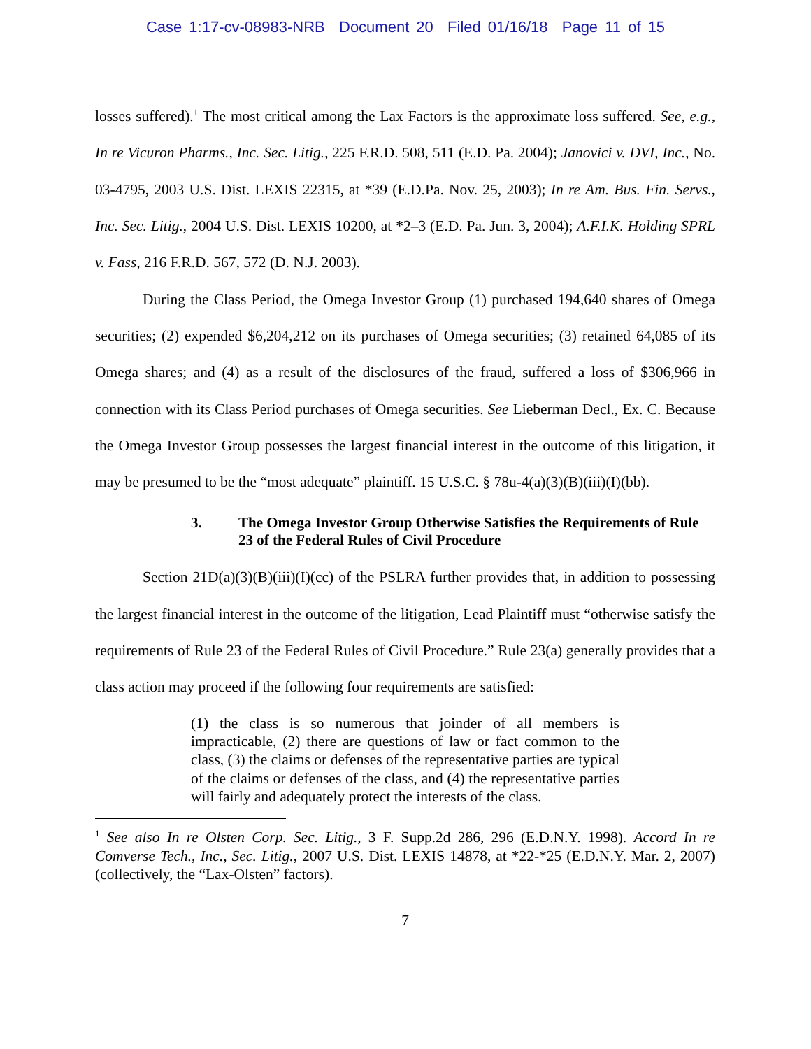Case 1:17-cv-08983-NRB Document 20 Filed 01/16/18 Page 11 of 15
losses suffered).<sup>1</sup> The most critical among the Lax Factors is the approximate loss suffered. See, e.g., In re Vicuron Pharms., Inc. Sec. Litig., 225 F.R.D. 508, 511 (E.D. Pa. 2004); Janovici v. DVI, Inc., No. 03-4795, 2003 U.S. Dist. LEXIS 22315, at *39 (E.D.Pa. Nov. 25, 2003); In re Am. Bus. Fin. Servs., Inc. Sec. Litig., 2004 U.S. Dist. LEXIS 10200, at *2–3 (E.D. Pa. Jun. 3, 2004); A.F.I.K. Holding SPRL v. Fass, 216 F.R.D. 567, 572 (D. N.J. 2003).
During the Class Period, the Omega Investor Group (1) purchased 194,640 shares of Omega securities; (2) expended $6,204,212 on its purchases of Omega securities; (3) retained 64,085 of its Omega shares; and (4) as a result of the disclosures of the fraud, suffered a loss of $306,966 in connection with its Class Period purchases of Omega securities. See Lieberman Decl., Ex. C. Because the Omega Investor Group possesses the largest financial interest in the outcome of this litigation, it may be presumed to be the “most adequate” plaintiff. 15 U.S.C. § 78u-4(a)(3)(B)(iii)(I)(bb).
3. The Omega Investor Group Otherwise Satisfies the Requirements of Rule 23 of the Federal Rules of Civil Procedure
Section 21D(a)(3)(B)(iii)(I)(cc) of the PSLRA further provides that, in addition to possessing the largest financial interest in the outcome of the litigation, Lead Plaintiff must “otherwise satisfy the requirements of Rule 23 of the Federal Rules of Civil Procedure.” Rule 23(a) generally provides that a class action may proceed if the following four requirements are satisfied:
(1) the class is so numerous that joinder of all members is impracticable, (2) there are questions of law or fact common to the class, (3) the claims or defenses of the representative parties are typical of the claims or defenses of the class, and (4) the representative parties will fairly and adequately protect the interests of the class.
<sup>1</sup> See also In re Olsten Corp. Sec. Litig., 3 F. Supp.2d 286, 296 (E.D.N.Y. 1998). Accord In re Comverse Tech., Inc., Sec. Litig., 2007 U.S. Dist. LEXIS 14878, at *22-*25 (E.D.N.Y. Mar. 2, 2007) (collectively, the “Lax-Olsten” factors).
7